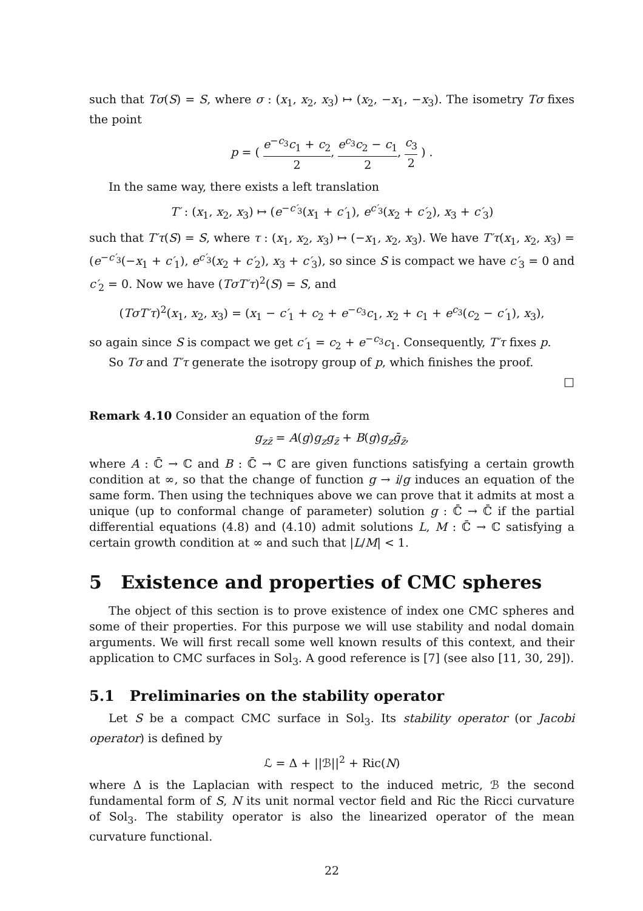such that Tσ(S) = S, where σ : (x<sub>1</sub>, x<sub>2</sub>, x<sub>3</sub>) ↦ (x<sub>2</sub>, −x<sub>1</sub>, −x<sub>3</sub>). The isometry Tσ fixes the point
p = ( e<sup>−c<sub>3</sub></sup>c<sub>1</sub> + c<sub>2</sub> 2, e<sup>c<sub>3</sub></sup>c<sub>2</sub> − c<sub>1</sub> 2, c<sub>3</sub> 2 ) .
In the same way, there exists a left translation
T′ : (x<sub>1</sub>, x<sub>2</sub>, x<sub>3</sub>) ↦ (e<sup>−c′<sub>3</sub></sup>(x<sub>1</sub> + c′<sub>1</sub>), e<sup>c′<sub>3</sub></sup>(x<sub>2</sub> + c′<sub>2</sub>), x<sub>3</sub> + c′<sub>3</sub>)
such that T′τ(S) = S, where τ : (x<sub>1</sub>, x<sub>2</sub>, x<sub>3</sub>) ↦ (−x<sub>1</sub>, x<sub>2</sub>, x<sub>3</sub>). We have T′τ(x<sub>1</sub>, x<sub>2</sub>, x<sub>3</sub>) = (e<sup>−c′<sub>3</sub></sup>(−x<sub>1</sub> + c′<sub>1</sub>), e<sup>c′<sub>3</sub></sup>(x<sub>2</sub> + c′<sub>2</sub>), x<sub>3</sub> + c′<sub>3</sub>), so since S is compact we have c′<sub>3</sub> = 0 and c′<sub>2</sub> = 0. Now we have (TσT′τ)<sup>2</sup>(S) = S, and
(TσT′τ)<sup>2</sup>(x<sub>1</sub>, x<sub>2</sub>, x<sub>3</sub>) = (x<sub>1</sub> − c′<sub>1</sub> + c<sub>2</sub> + e<sup>−c<sub>3</sub></sup>c<sub>1</sub>, x<sub>2</sub> + c<sub>1</sub> + e<sup>c<sub>3</sub></sup>(c<sub>2</sub> − c′<sub>1</sub>), x<sub>3</sub>),
so again since S is compact we get c′<sub>1</sub> = c<sub>2</sub> + e<sup>−c<sub>3</sub></sup>c<sub>1</sub>. Consequently, T′τ fixes p.
So Tσ and T′τ generate the isotropy group of p, which finishes the proof.
□
Remark 4.10 Consider an equation of the form
g<sub>zz̄</sub> = A(g)g<sub>z</sub>g<sub>z̄</sub> + B(g)g<sub>z</sub>ḡ<sub>z̄</sub>,
where A : ℂ̄ → ℂ and B : ℂ̄ → ℂ are given functions satisfying a certain growth condition at ∞, so that the change of function g → i/g induces an equation of the same form. Then using the techniques above we can prove that it admits at most a unique (up to conformal change of parameter) solution g : ℂ̄ → ℂ̄ if the partial differential equations (4.8) and (4.10) admit solutions L, M : ℂ̄ → ℂ satisfying a certain growth condition at ∞ and such that |L/M| < 1.
5 Existence and properties of CMC spheres
The object of this section is to prove existence of index one CMC spheres and some of their properties. For this purpose we will use stability and nodal domain arguments. We will first recall some well known results of this context, and their application to CMC surfaces in Sol<sub>3</sub>. A good reference is [7] (see also [11, 30, 29]).
5.1 Preliminaries on the stability operator
Let S be a compact CMC surface in Sol<sub>3</sub>. Its stability operator (or Jacobi operator) is defined by
ℒ = Δ + ||ℬ||<sup>2</sup> + Ric(N)
where Δ is the Laplacian with respect to the induced metric, ℬ the second fundamental form of S, N its unit normal vector field and Ric the Ricci curvature of Sol<sub>3</sub>. The stability operator is also the linearized operator of the mean curvature functional.
22